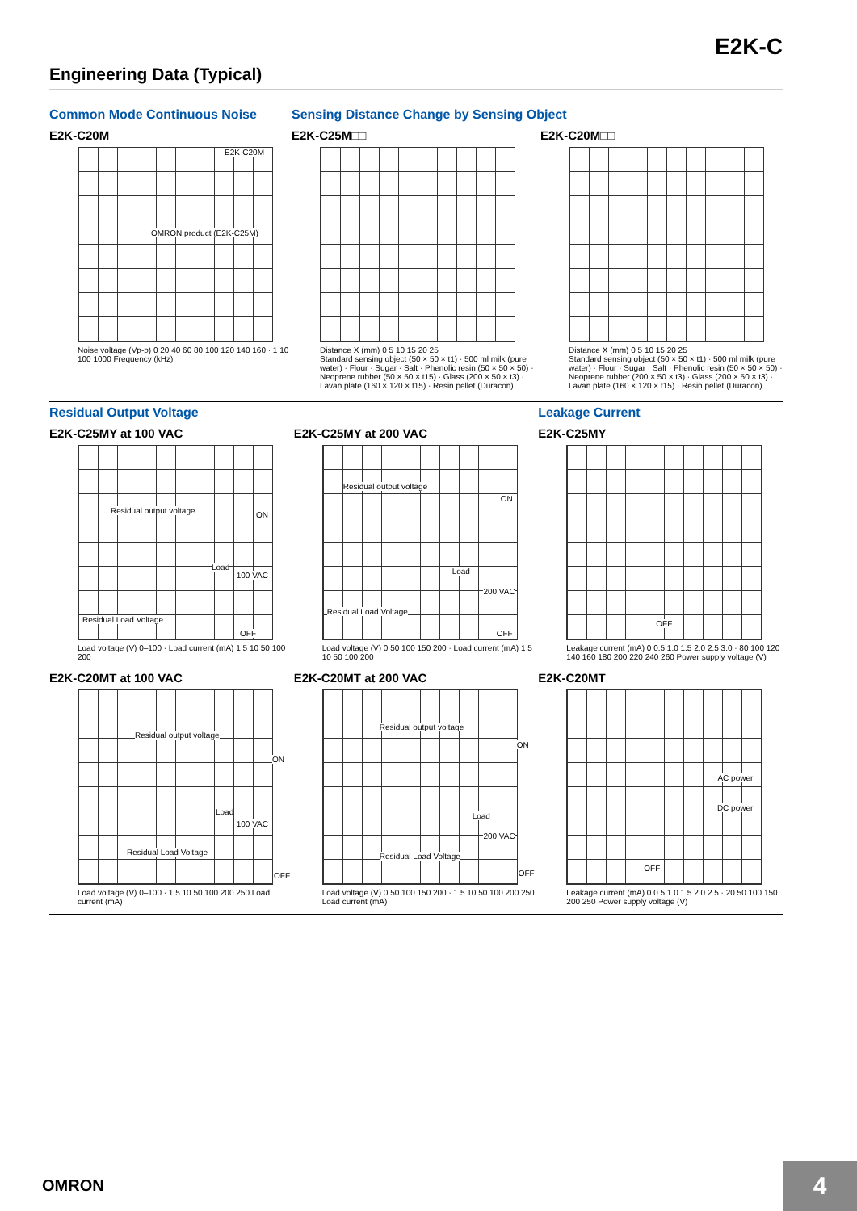E2K-C
Engineering Data (Typical)
Common Mode Continuous Noise
E2K-C20M
E2K-C20M
OMRON product (E2K-C25M)
Noise voltage (Vp-p) 0 20 40 60 80 100 120 140 160 · 1 10 100 1000 Frequency (kHz)
Sensing Distance Change by Sensing Object
E2K-C25M□□
Distance X (mm) 0 5 10 15 20 25
Standard sensing object (50 × 50 × t1) · 500 ml milk (pure water) · Flour · Sugar · Salt · Phenolic resin (50 × 50 × 50) · Neoprene rubber (50 × 50 × t15) · Glass (200 × 50 × t3) · Lavan plate (160 × 120 × t15) · Resin pellet (Duracon)
E2K-C20M□□
Distance X (mm) 0 5 10 15 20 25
Standard sensing object (50 × 50 × t1) · 500 ml milk (pure water) · Flour · Sugar · Salt · Phenolic resin (50 × 50 × 50) · Neoprene rubber (200 × 50 × t3) · Glass (200 × 50 × t3) · Lavan plate (160 × 120 × t15) · Resin pellet (Duracon)
Residual Output Voltage
E2K-C25MY at 100 VAC
Residual output voltage ON
Residual Load Voltage
OFF
Load
100 VAC
Load voltage (V) 0–100 · Load current (mA) 1 5 10 50 100 200
E2K-C25MY at 200 VAC
Residual output voltage
ON
Residual Load Voltage
OFF
Load
200 VAC
Load voltage (V) 0 50 100 150 200 · Load current (mA) 1 5 10 50 100 200
Leakage Current
E2K-C25MY
OFF
Leakage current (mA) 0 0.5 1.0 1.5 2.0 2.5 3.0 · 80 100 120 140 160 180 200 220 240 260 Power supply voltage (V)
E2K-C20MT at 100 VAC
Residual output voltage
ON
Residual Load Voltage
OFF
Load
100 VAC
Load voltage (V) 0–100 · 1 5 10 50 100 200 250 Load current (mA)
E2K-C20MT at 200 VAC
Residual output voltage
ON
Residual Load Voltage
OFF
Load
200 VAC
Load voltage (V) 0 50 100 150 200 · 1 5 10 50 100 200 250 Load current (mA)
E2K-C20MT
AC power
DC power
OFF
Leakage current (mA) 0 0.5 1.0 1.5 2.0 2.5 · 20 50 100 150 200 250 Power supply voltage (V)
OMRON 4